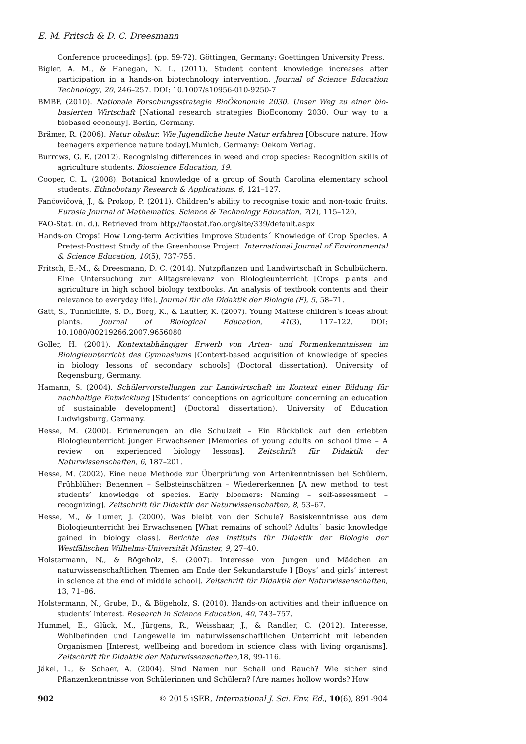E. M. Fritsch & D. C. Dreesmann
Conference proceedings]. (pp. 59-72). Göttingen, Germany: Goettingen University Press.
Bigler, A. M., & Hanegan, N. L. (2011). Student content knowledge increases after participation in a hands-on biotechnology intervention. Journal of Science Education Technology, 20, 246–257. DOI: 10.1007/s10956-010-9250-7
BMBF. (2010). Nationale Forschungsstrategie BioÖkonomie 2030. Unser Weg zu einer bio-basierten Wirtschaft [National research strategies BioEconomy 2030. Our way to a biobased economy]. Berlin, Germany.
Brämer, R. (2006). Natur obskur. Wie Jugendliche heute Natur erfahren [Obscure nature. How teenagers experience nature today].Munich, Germany: Oekom Verlag.
Burrows, G. E. (2012). Recognising differences in weed and crop species: Recognition skills of agriculture students. Bioscience Education, 19.
Cooper, C. L. (2008). Botanical knowledge of a group of South Carolina elementary school students. Ethnobotany Research & Applications, 6, 121–127.
Fančovičová, J., & Prokop, P. (2011). Children’s ability to recognise toxic and non-toxic fruits. Eurasia Journal of Mathematics, Science & Technology Education, 7(2), 115–120.
FAO-Stat. (n. d.). Retrieved from http://faostat.fao.org/site/339/default.aspx
Hands-on Crops! How Long-term Activities Improve Students´ Knowledge of Crop Species. A Pretest-Posttest Study of the Greenhouse Project. International Journal of Environmental & Science Education, 10(5), 737-755.
Fritsch, E.-M., & Dreesmann, D. C. (2014). Nutzpflanzen und Landwirtschaft in Schulbüchern. Eine Untersuchung zur Alltagsrelevanz von Biologieunterricht [Crops plants and agriculture in high school biology textbooks. An analysis of textbook contents and their relevance to everyday life]. Journal für die Didaktik der Biologie (F), 5, 58–71.
Gatt, S., Tunnicliffe, S. D., Borg, K., & Lautier, K. (2007). Young Maltese children’s ideas about plants. Journal of Biological Education, 41(3), 117–122. DOI: 10.1080/00219266.2007.9656080
Goller, H. (2001). Kontextabhängiger Erwerb von Arten- und Formenkenntnissen im Biologieunterricht des Gymnasiums [Context-based acquisition of knowledge of species in biology lessons of secondary schools] (Doctoral dissertation). University of Regensburg, Germany.
Hamann, S. (2004). Schülervorstellungen zur Landwirtschaft im Kontext einer Bildung für nachhaltige Entwicklung [Students’ conceptions on agriculture concerning an education of sustainable development] (Doctoral dissertation). University of Education Ludwigsburg, Germany.
Hesse, M. (2000). Erinnerungen an die Schulzeit – Ein Rückblick auf den erlebten Biologieunterricht junger Erwachsener [Memories of young adults on school time – A review on experienced biology lessons]. Zeitschrift für Didaktik der Naturwissenschaften, 6, 187–201.
Hesse, M. (2002). Eine neue Methode zur Überprüfung von Artenkenntnissen bei Schülern. Frühblüher: Benennen – Selbsteinschätzen – Wiedererkennen [A new method to test students’ knowledge of species. Early bloomers: Naming – self-assessment – recognizing]. Zeitschrift für Didaktik der Naturwissenschaften, 8, 53–67.
Hesse, M., & Lumer, J. (2000). Was bleibt von der Schule? Basiskenntnisse aus dem Biologieunterricht bei Erwachsenen [What remains of school? Adults´ basic knowledge gained in biology class]. Berichte des Instituts für Didaktik der Biologie der Westfälischen Wilhelms-Universität Münster, 9, 27–40.
Holstermann, N., & Bögeholz, S. (2007). Interesse von Jungen und Mädchen an naturwissenschaftlichen Themen am Ende der Sekundarstufe I [Boys’ and girls’ interest in science at the end of middle school]. Zeitschrift für Didaktik der Naturwissenschaften, 13, 71–86.
Holstermann, N., Grube, D., & Bögeholz, S. (2010). Hands-on activities and their influence on students’ interest. Research in Science Education, 40, 743–757.
Hummel, E., Glück, M., Jürgens, R., Weisshaar, J., & Randler, C. (2012). Interesse, Wohlbefinden und Langeweile im naturwissenschaftlichen Unterricht mit lebenden Organismen [Interest, wellbeing and boredom in science class with living organisms]. Zeitschrift für Didaktik der Naturwissenschaften, 18, 99-116.
Jäkel, L., & Schaer, A. (2004). Sind Namen nur Schall und Rauch? Wie sicher sind Pflanzenkenntnisse von Schülerinnen und Schülern? [Are names hollow words? How
902 © 2015 iSER, International J. Sci. Env. Ed., 10(6), 891-904